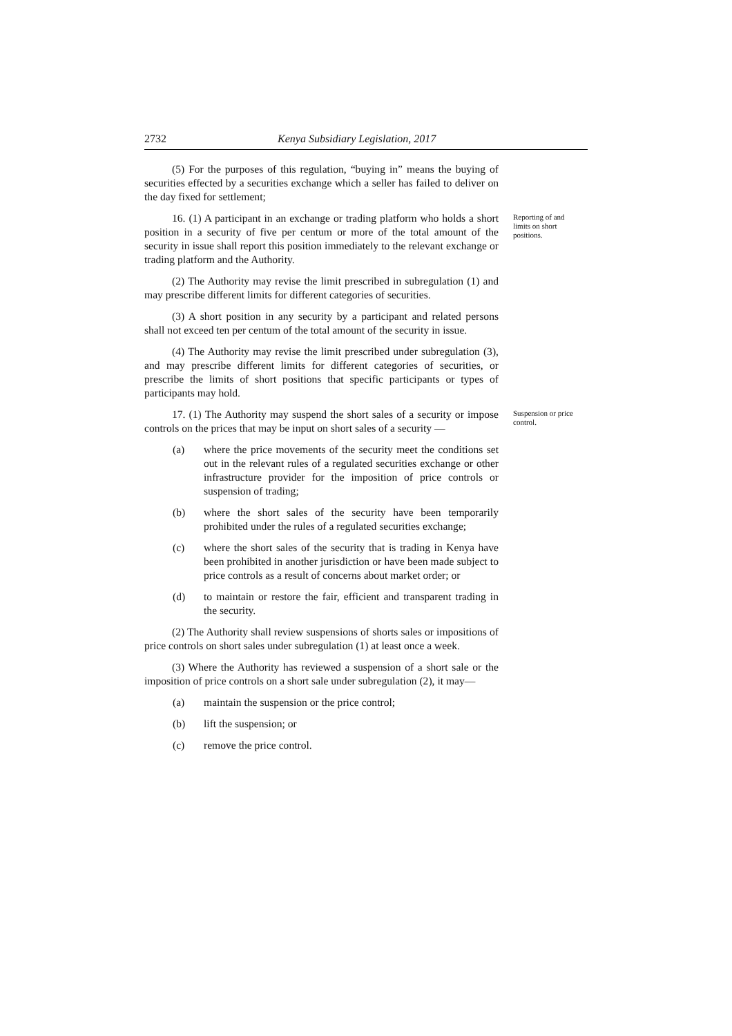2732 Kenya Subsidiary Legislation, 2017
(5) For the purposes of this regulation, “buying in” means the buying of securities effected by a securities exchange which a seller has failed to deliver on the day fixed for settlement;
16. (1) A participant in an exchange or trading platform who holds a short position in a security of five per centum or more of the total amount of the security in issue shall report this position immediately to the relevant exchange or trading platform and the Authority.
(2) The Authority may revise the limit prescribed in subregulation (1) and may prescribe different limits for different categories of securities.
(3) A short position in any security by a participant and related persons shall not exceed ten per centum of the total amount of the security in issue.
(4) The Authority may revise the limit prescribed under subregulation (3), and may prescribe different limits for different categories of securities, or prescribe the limits of short positions that specific participants or types of participants may hold.
Reporting of and limits on short positions.
17. (1) The Authority may suspend the short sales of a security or impose controls on the prices that may be input on short sales of a security —
(a) where the price movements of the security meet the conditions set out in the relevant rules of a regulated securities exchange or other infrastructure provider for the imposition of price controls or suspension of trading;
(b) where the short sales of the security have been temporarily prohibited under the rules of a regulated securities exchange;
(c) where the short sales of the security that is trading in Kenya have been prohibited in another jurisdiction or have been made subject to price controls as a result of concerns about market order; or
(d) to maintain or restore the fair, efficient and transparent trading in the security.
(2) The Authority shall review suspensions of shorts sales or impositions of price controls on short sales under subregulation (1) at least once a week.
(3) Where the Authority has reviewed a suspension of a short sale or the imposition of price controls on a short sale under subregulation (2), it may—
(a) maintain the suspension or the price control;
(b) lift the suspension; or
(c) remove the price control.
Suspension or price control.